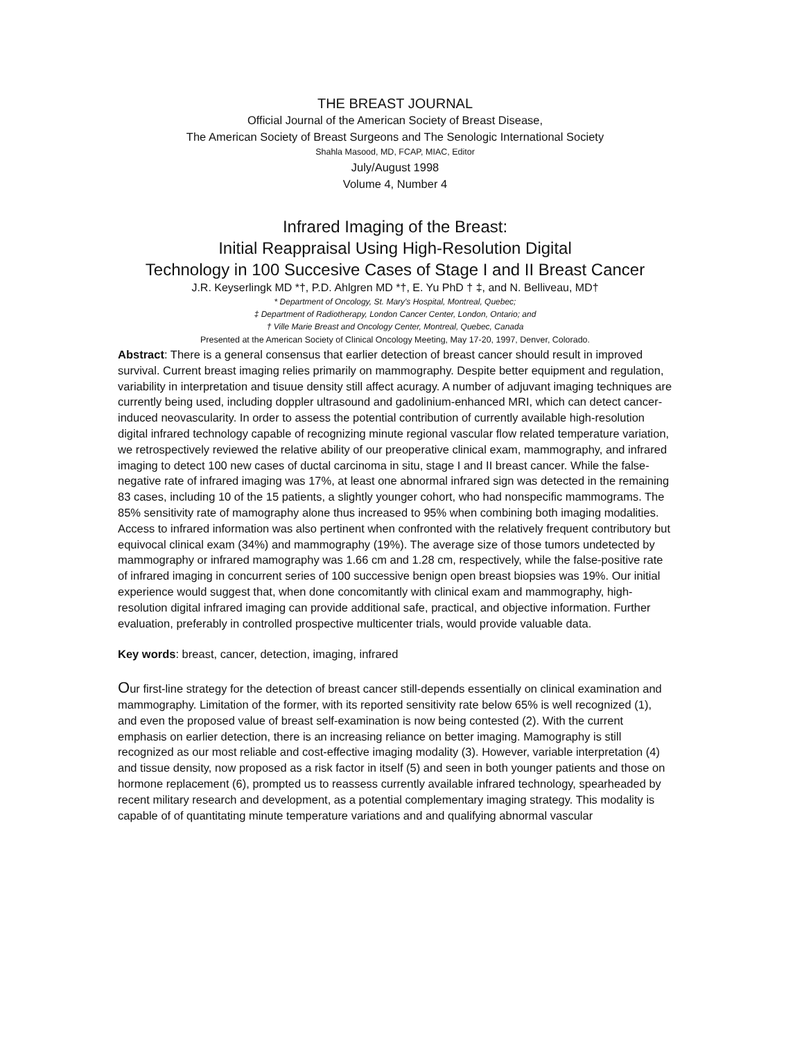THE BREAST JOURNAL
Official Journal of the American Society of Breast Disease,
The American Society of Breast Surgeons and The Senologic International Society
Shahla Masood, MD, FCAP, MIAC, Editor
July/August 1998
Volume 4, Number 4
Infrared Imaging of the Breast:
Initial Reappraisal Using High-Resolution Digital
Technology in 100 Succesive Cases of Stage I and II Breast Cancer
J.R. Keyserlingk MD *†, P.D. Ahlgren MD *†, E. Yu PhD † ‡, and N. Belliveau, MD†
* Department of Oncology, St. Mary's Hospital, Montreal, Quebec;
‡ Department of Radiotherapy, London Cancer Center, London, Ontario; and
† Ville Marie Breast and Oncology Center, Montreal, Quebec, Canada
Presented at the American Society of Clinical Oncology Meeting, May 17-20, 1997, Denver, Colorado.
Abstract: There is a general consensus that earlier detection of breast cancer should result in improved survival. Current breast imaging relies primarily on mammography. Despite better equipment and regulation, variability in interpretation and tisuue density still affect acuragy. A number of adjuvant imaging techniques are currently being used, including doppler ultrasound and gadolinium-enhanced MRI, which can detect cancer-induced neovascularity. In order to assess the potential contribution of currently available high-resolution digital infrared technology capable of recognizing minute regional vascular flow related temperature variation, we retrospectively reviewed the relative ability of our preoperative clinical exam, mammography, and infrared imaging to detect 100 new cases of ductal carcinoma in situ, stage I and II breast cancer. While the false-negative rate of infrared imaging was 17%, at least one abnormal infrared sign was detected in the remaining 83 cases, including 10 of the 15 patients, a slightly younger cohort, who had nonspecific mammograms. The 85% sensitivity rate of mamography alone thus increased to 95% when combining both imaging modalities. Access to infrared information was also pertinent when confronted with the relatively frequent contributory but equivocal clinical exam (34%) and mammography (19%). The average size of those tumors undetected by mammography or infrared mamography was 1.66 cm and 1.28 cm, respectively, while the false-positive rate of infrared imaging in concurrent series of 100 successive benign open breast biopsies was 19%. Our initial experience would suggest that, when done concomitantly with clinical exam and mammography, high-resolution digital infrared imaging can provide additional safe, practical, and objective information. Further evaluation, preferably in controlled prospective multicenter trials, would provide valuable data.
Key words: breast, cancer, detection, imaging, infrared
Our first-line strategy for the detection of breast cancer still-depends essentially on clinical examination and mammography. Limitation of the former, with its reported sensitivity rate below 65% is well recognized (1), and even the proposed value of breast self-examination is now being contested (2). With the current emphasis on earlier detection, there is an increasing reliance on better imaging. Mamography is still recognized as our most reliable and cost-effective imaging modality (3). However, variable interpretation (4) and tissue density, now proposed as a risk factor in itself (5) and seen in both younger patients and those on hormone replacement (6), prompted us to reassess currently available infrared technology, spearheaded by recent military research and development, as a potential complementary imaging strategy. This modality is capable of of quantitating minute temperature variations and and qualifying abnormal vascular